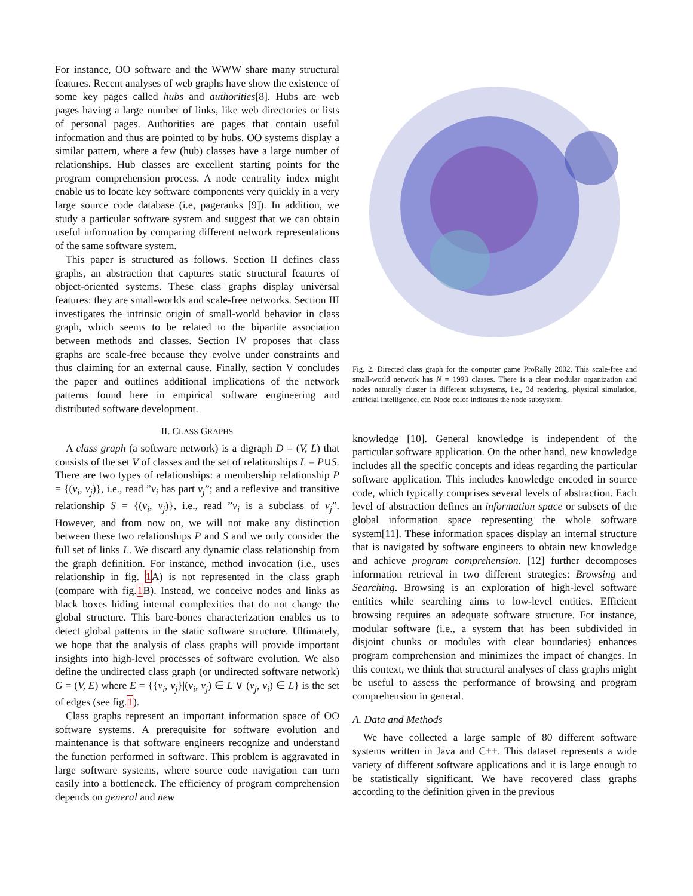For instance, OO software and the WWW share many structural features. Recent analyses of web graphs have show the existence of some key pages called hubs and authorities[8]. Hubs are web pages having a large number of links, like web directories or lists of personal pages. Authorities are pages that contain useful information and thus are pointed to by hubs. OO systems display a similar pattern, where a few (hub) classes have a large number of relationships. Hub classes are excellent starting points for the program comprehension process. A node centrality index might enable us to locate key software components very quickly in a very large source code database (i.e, pageranks [9]). In addition, we study a particular software system and suggest that we can obtain useful information by comparing different network representations of the same software system.
This paper is structured as follows. Section II defines class graphs, an abstraction that captures static structural features of object-oriented systems. These class graphs display universal features: they are small-worlds and scale-free networks. Section III investigates the intrinsic origin of small-world behavior in class graph, which seems to be related to the bipartite association between methods and classes. Section IV proposes that class graphs are scale-free because they evolve under constraints and thus claiming for an external cause. Finally, section V concludes the paper and outlines additional implications of the network patterns found here in empirical software engineering and distributed software development.
II. CLASS GRAPHS
A class graph (a software network) is a digraph D = (V, L) that consists of the set V of classes and the set of relationships L = P∪S. There are two types of relationships: a membership relationship P = {(v<sub>i</sub>, v<sub>j</sub>)}, i.e., read ”v<sub>i</sub> has part v<sub>j</sub>”; and a reflexive and transitive relationship S = {(v<sub>i</sub>, v<sub>j</sub>)}, i.e., read ”v<sub>i</sub> is a subclass of v<sub>j</sub>”. However, and from now on, we will not make any distinction between these two relationships P and S and we only consider the full set of links L. We discard any dynamic class relationship from the graph definition. For instance, method invocation (i.e., uses relationship in fig. 1 A) is not represented in the class graph (compare with fig.1 B). Instead, we conceive nodes and links as black boxes hiding internal complexities that do not change the global structure. This bare-bones characterization enables us to detect global patterns in the static software structure. Ultimately, we hope that the analysis of class graphs will provide important insights into high-level processes of software evolution. We also define the undirected class graph (or undirected software network) G = (V, E) where E = {{v<sub>i</sub>, v<sub>j</sub>}|(v<sub>i</sub>, v<sub>j</sub>) ∈ L ∨ (v<sub>j</sub>, v<sub>i</sub>) ∈ L} is the set of edges (see fig.1).
Class graphs represent an important information space of OO software systems. A prerequisite for software evolution and maintenance is that software engineers recognize and understand the function performed in software. This problem is aggravated in large software systems, where source code navigation can turn easily into a bottleneck. The efficiency of program comprehension depends on general and new
Fig. 2. Directed class graph for the computer game ProRally 2002. This scale-free and small-world network has N = 1993 classes. There is a clear modular organization and nodes naturally cluster in different subsystems, i.e., 3d rendering, physical simulation, artificial intelligence, etc. Node color indicates the node subsystem.
knowledge [10]. General knowledge is independent of the particular software application. On the other hand, new knowledge includes all the specific concepts and ideas regarding the particular software application. This includes knowledge encoded in source code, which typically comprises several levels of abstraction. Each level of abstraction defines an information space or subsets of the global information space representing the whole software system[11]. These information spaces display an internal structure that is navigated by software engineers to obtain new knowledge and achieve program comprehension. [12] further decomposes information retrieval in two different strategies: Browsing and Searching. Browsing is an exploration of high-level software entities while searching aims to low-level entities. Efficient browsing requires an adequate software structure. For instance, modular software (i.e., a system that has been subdivided in disjoint chunks or modules with clear boundaries) enhances program comprehension and minimizes the impact of changes. In this context, we think that structural analyses of class graphs might be useful to assess the performance of browsing and program comprehension in general.
A. Data and Methods
We have collected a large sample of 80 different software systems written in Java and C++. This dataset represents a wide variety of different software applications and it is large enough to be statistically significant. We have recovered class graphs according to the definition given in the previous